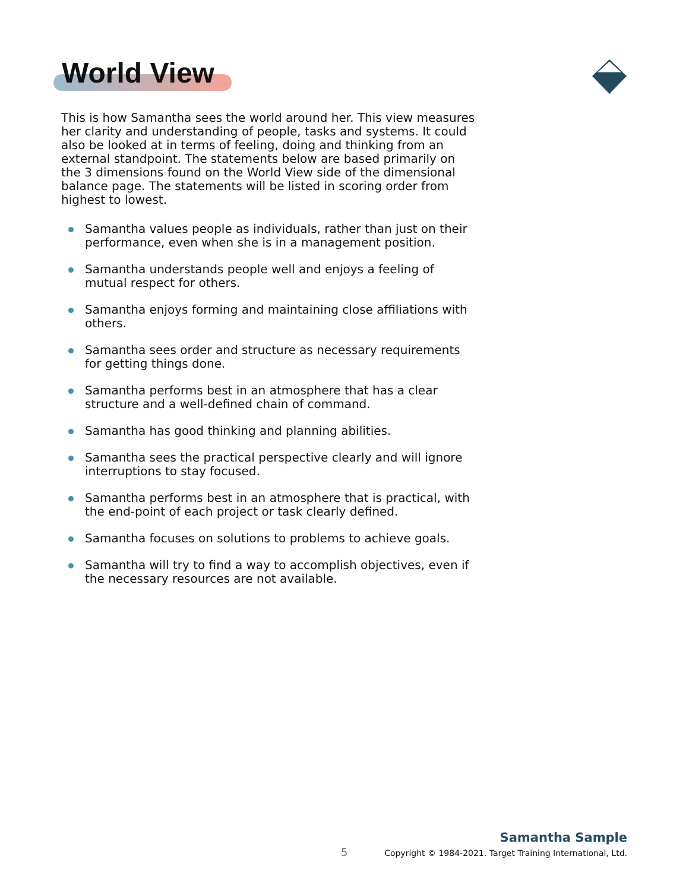World View
This is how Samantha sees the world around her. This view measures her clarity and understanding of people, tasks and systems. It could also be looked at in terms of feeling, doing and thinking from an external standpoint. The statements below are based primarily on the 3 dimensions found on the World View side of the dimensional balance page. The statements will be listed in scoring order from highest to lowest.
Samantha values people as individuals, rather than just on their performance, even when she is in a management position.
Samantha understands people well and enjoys a feeling of mutual respect for others.
Samantha enjoys forming and maintaining close affiliations with others.
Samantha sees order and structure as necessary requirements for getting things done.
Samantha performs best in an atmosphere that has a clear structure and a well-defined chain of command.
Samantha has good thinking and planning abilities.
Samantha sees the practical perspective clearly and will ignore interruptions to stay focused.
Samantha performs best in an atmosphere that is practical, with the end-point of each project or task clearly defined.
Samantha focuses on solutions to problems to achieve goals.
Samantha will try to find a way to accomplish objectives, even if the necessary resources are not available.
5
Samantha Sample
Copyright © 1984-2021. Target Training International, Ltd.